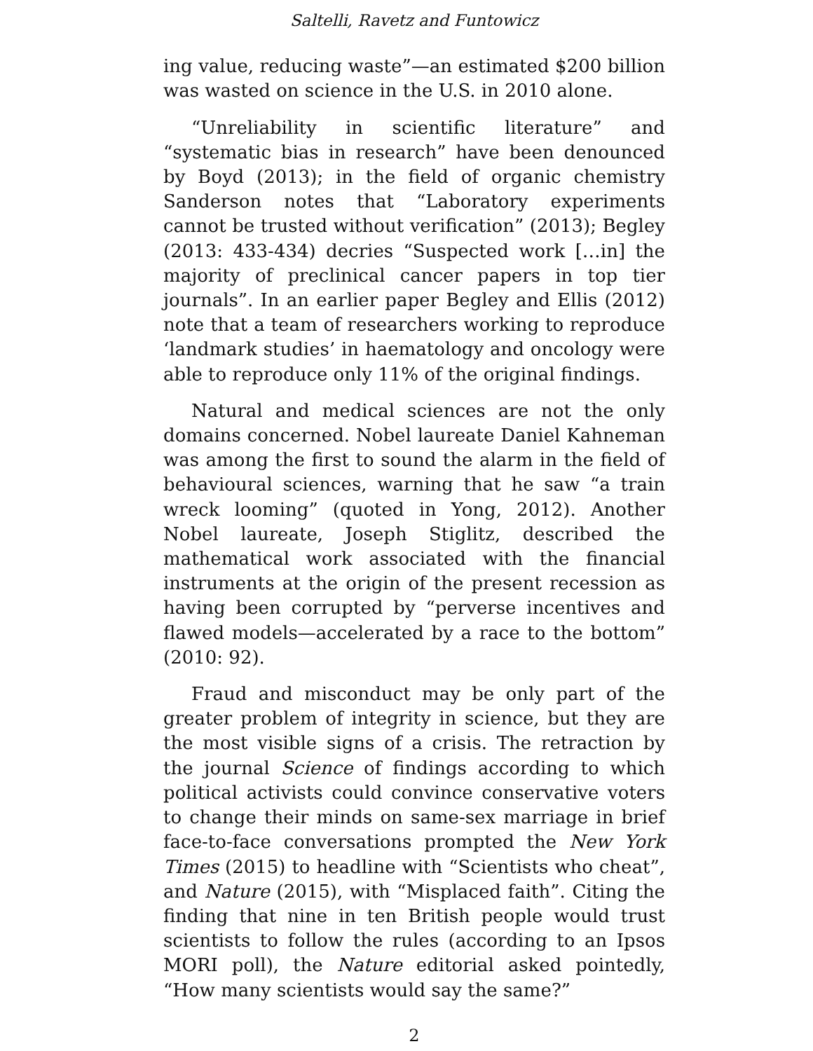Saltelli, Ravetz and Funtowicz
ing value, reducing waste”—an estimated $200 billion was wasted on science in the U.S. in 2010 alone.
“Unreliability in scientific literature” and “systematic bias in research” have been denounced by Boyd (2013); in the field of organic chemistry Sanderson notes that “Laboratory experiments cannot be trusted without verification” (2013); Begley (2013: 433-434) decries “Suspected work […in] the majority of preclinical cancer papers in top tier journals”. In an earlier paper Begley and Ellis (2012) note that a team of researchers working to reproduce ‘landmark studies’ in haematology and oncology were able to reproduce only 11% of the original findings.
Natural and medical sciences are not the only domains concerned. Nobel laureate Daniel Kahneman was among the first to sound the alarm in the field of behavioural sciences, warning that he saw “a train wreck looming” (quoted in Yong, 2012). Another Nobel laureate, Joseph Stiglitz, described the mathematical work associated with the financial instruments at the origin of the present recession as having been corrupted by “perverse incentives and flawed models—accelerated by a race to the bottom” (2010: 92).
Fraud and misconduct may be only part of the greater problem of integrity in science, but they are the most visible signs of a crisis. The retraction by the journal Science of findings according to which political activists could convince conservative voters to change their minds on same-sex marriage in brief face-to-face conversations prompted the New York Times (2015) to headline with “Scientists who cheat”, and Nature (2015), with “Misplaced faith”. Citing the finding that nine in ten British people would trust scientists to follow the rules (according to an Ipsos MORI poll), the Nature editorial asked pointedly, “How many scientists would say the same?”
2